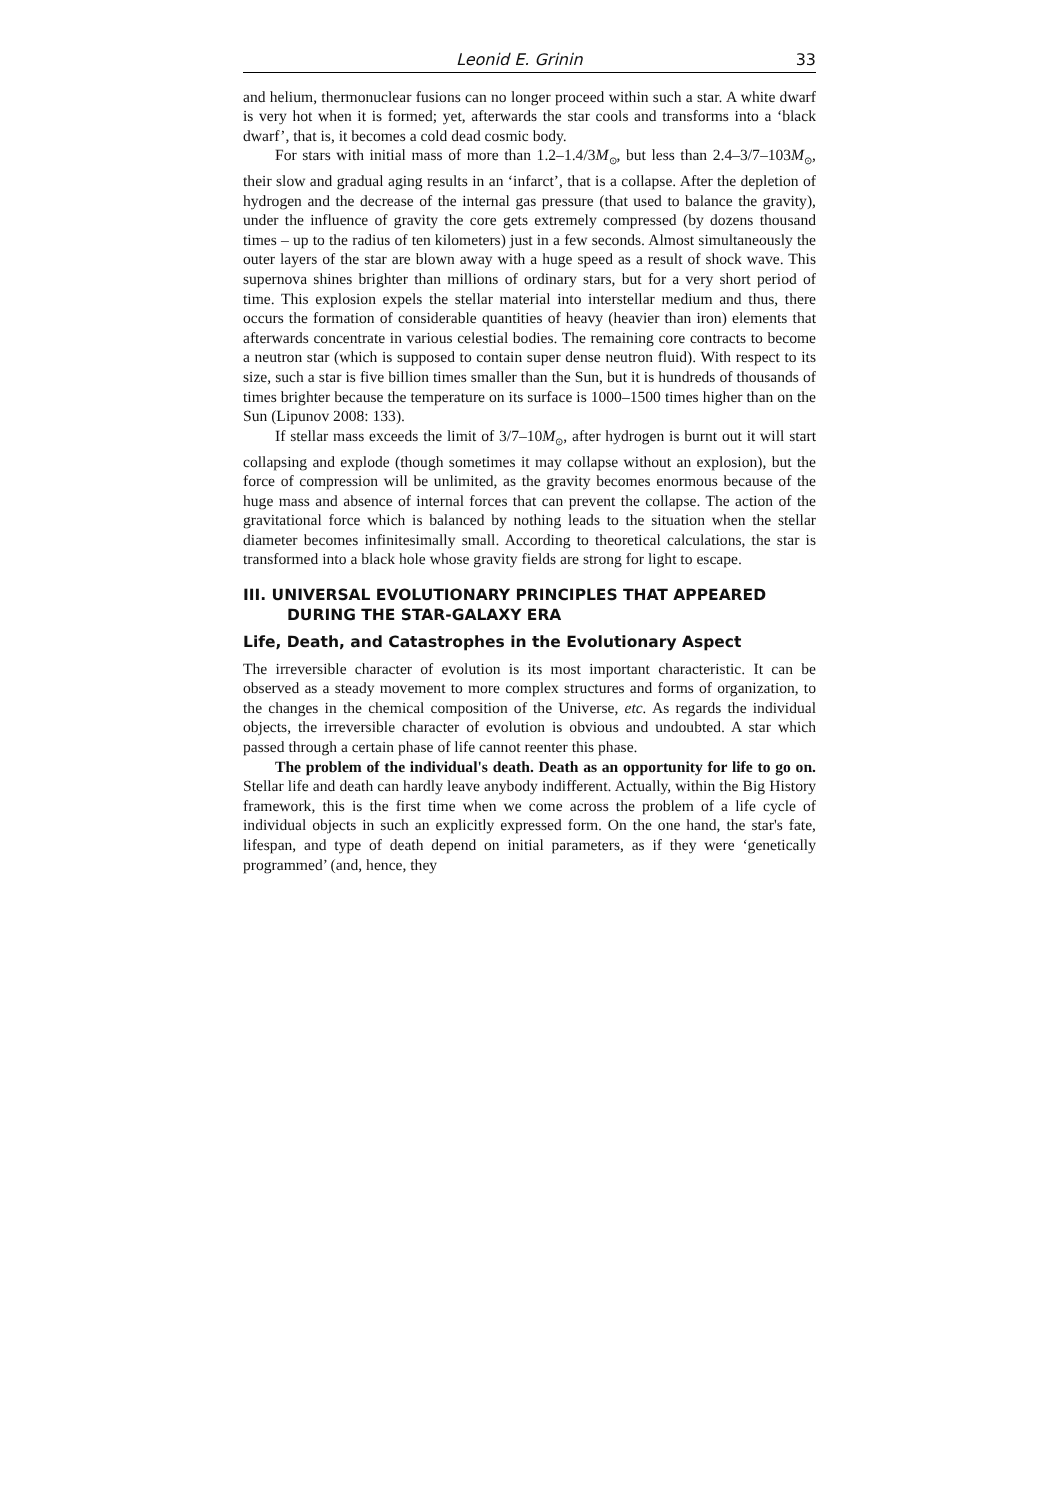Leonid E. Grinin 33
and helium, thermonuclear fusions can no longer proceed within such a star. A white dwarf is very hot when it is formed; yet, afterwards the star cools and transforms into a ‘black dwarf’, that is, it becomes a cold dead cosmic body.
For stars with initial mass of more than 1.2–1.4/3M<sub>⊙</sub>, but less than 2.4–3/7–103M<sub>⊙</sub>, their slow and gradual aging results in an ‘infarct’, that is a collapse. After the depletion of hydrogen and the decrease of the internal gas pressure (that used to balance the gravity), under the influence of gravity the core gets extremely compressed (by dozens thousand times – up to the radius of ten kilometers) just in a few seconds. Almost simultaneously the outer layers of the star are blown away with a huge speed as a result of shock wave. This supernova shines brighter than millions of ordinary stars, but for a very short period of time. This explosion expels the stellar material into interstellar medium and thus, there occurs the formation of considerable quantities of heavy (heavier than iron) elements that afterwards concentrate in various celestial bodies. The remaining core contracts to become a neutron star (which is supposed to contain super dense neutron fluid). With respect to its size, such a star is five billion times smaller than the Sun, but it is hundreds of thousands of times brighter because the temperature on its surface is 1000–1500 times higher than on the Sun (Lipunov 2008: 133).
If stellar mass exceeds the limit of 3/7–10M<sub>⊙</sub>, after hydrogen is burnt out it will start collapsing and explode (though sometimes it may collapse without an explosion), but the force of compression will be unlimited, as the gravity becomes enormous because of the huge mass and absence of internal forces that can prevent the collapse. The action of the gravitational force which is balanced by nothing leads to the situation when the stellar diameter becomes infinitesimally small. According to theoretical calculations, the star is transformed into a black hole whose gravity fields are strong for light to escape.
III. UNIVERSAL EVOLUTIONARY PRINCIPLES THAT APPEARED DURING THE STAR-GALAXY ERA
Life, Death, and Catastrophes in the Evolutionary Aspect
The irreversible character of evolution is its most important characteristic. It can be observed as a steady movement to more complex structures and forms of organization, to the changes in the chemical composition of the Universe, etc. As regards the individual objects, the irreversible character of evolution is obvious and undoubted. A star which passed through a certain phase of life cannot reenter this phase.
The problem of the individual's death. Death as an opportunity for life to go on. Stellar life and death can hardly leave anybody indifferent. Actually, within the Big History framework, this is the first time when we come across the problem of a life cycle of individual objects in such an explicitly expressed form. On the one hand, the star's fate, lifespan, and type of death depend on initial parameters, as if they were ‘genetically programmed’ (and, hence, they